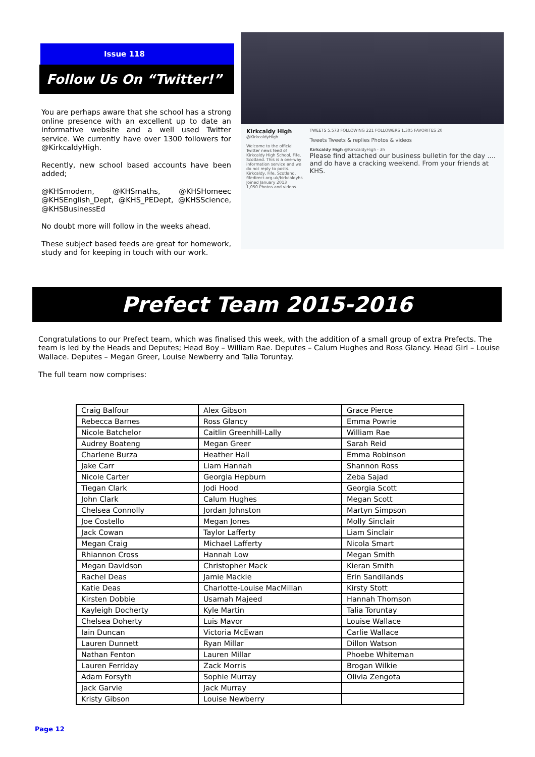Issue 118
Follow Us On “Twitter!”
You are perhaps aware that she school has a strong online presence with an excellent up to date an informative website and a well used Twitter service. We currently have over 1300 followers for @KirkcaldyHigh.
Recently, new school based accounts have been added;
@KHSmodern, @KHSmaths, @KHSHomeec @KHSEnglish_Dept, @KHS_PEDept, @KHSScience, @KHSBusinessEd
No doubt more will follow in the weeks ahead.
These subject based feeds are great for homework, study and for keeping in touch with our work.
Kirkcaldy High
@KirkcaldyHigh
Welcome to the official Twitter news feed of Kirkcaldy High School, Fife, Scotland. This is a one-way information service and we do not reply to posts.
Kirkcaldy, Fife, Scotland.
fifedirect.org.uk/kirkcaldyhs
Joined January 2013
1,050 Photos and videos
TWEETS 5,573 FOLLOWING 221 FOLLOWERS 1,305 FAVORITES 20
Tweets Tweets & replies Photos & videos
Kirkcaldy High @KirkcaldyHigh · 3h
Please find attached our business bulletin for the day .... and do have a cracking weekend. From your friends at KHS.
Prefect Team 2015-2016
Congratulations to our Prefect team, which was finalised this week, with the addition of a small group of extra Prefects. The team is led by the Heads and Deputes; Head Boy – William Rae. Deputes – Calum Hughes and Ross Glancy. Head Girl – Louise Wallace. Deputes – Megan Greer, Louise Newberry and Talia Toruntay.
The full team now comprises:
| Craig Balfour | Alex Gibson | Grace Pierce |
| Rebecca Barnes | Ross Glancy | Emma Powrie |
| Nicole Batchelor | Caitlin Greenhill-Lally | William Rae |
| Audrey Boateng | Megan Greer | Sarah Reid |
| Charlene Burza | Heather Hall | Emma Robinson |
| Jake Carr | Liam Hannah | Shannon Ross |
| Nicole Carter | Georgia Hepburn | Zeba Sajad |
| Tiegan Clark | Jodi Hood | Georgia Scott |
| John Clark | Calum Hughes | Megan Scott |
| Chelsea Connolly | Jordan Johnston | Martyn Simpson |
| Joe Costello | Megan Jones | Molly Sinclair |
| Jack Cowan | Taylor Lafferty | Liam Sinclair |
| Megan Craig | Michael Lafferty | Nicola Smart |
| Rhiannon Cross | Hannah Low | Megan Smith |
| Megan Davidson | Christopher Mack | Kieran Smith |
| Rachel Deas | Jamie Mackie | Erin Sandilands |
| Katie Deas | Charlotte-Louise MacMillan | Kirsty Stott |
| Kirsten Dobbie | Usamah Majeed | Hannah Thomson |
| Kayleigh Docherty | Kyle Martin | Talia Toruntay |
| Chelsea Doherty | Luis Mavor | Louise Wallace |
| Iain Duncan | Victoria McEwan | Carlie Wallace |
| Lauren Dunnett | Ryan Millar | Dillon Watson |
| Nathan Fenton | Lauren Millar | Phoebe Whiteman |
| Lauren Ferriday | Zack Morris | Brogan Wilkie |
| Adam Forsyth | Sophie Murray | Olivia Zengota |
| Jack Garvie | Jack Murray | |
| Kristy Gibson | Louise Newberry | |
Page 12